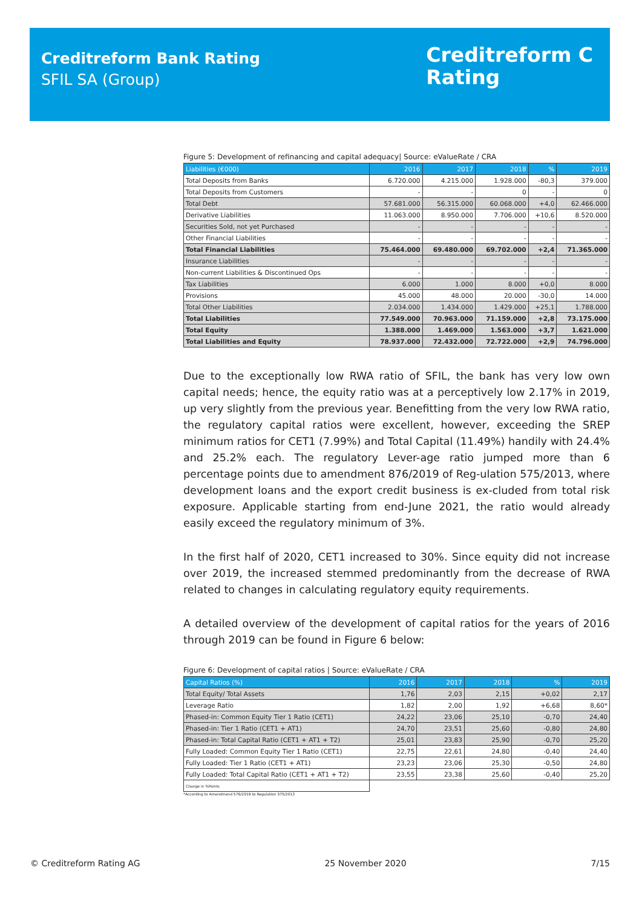Creditreform Bank Rating
SFIL SA (Group)
Creditreform C
Rating
Figure 5: Development of refinancing and capital adequacy| Source: eValueRate / CRA
| Liabilities (€000) | 2016 | 2017 | 2018 | % | 2019 |
| --- | --- | --- | --- | --- | --- |
| Total Deposits from Banks | 6.720.000 | 4.215.000 | 1.928.000 | -80,3 | 379.000 |
| Total Deposits from Customers | - | - | 0 | - | 0 |
| Total Debt | 57.681.000 | 56.315.000 | 60.068.000 | +4,0 | 62.466.000 |
| Derivative Liabilities | 11.063.000 | 8.950.000 | 7.706.000 | +10,6 | 8.520.000 |
| Securities Sold, not yet Purchased | - | - | - | - | - |
| Other Financial Liabilities | - | - | - | - | - |
| Total Financial Liabilities | 75.464.000 | 69.480.000 | 69.702.000 | +2,4 | 71.365.000 |
| Insurance Liabilities | - | - | - | - | - |
| Non-current Liabilities & Discontinued Ops | - | - | - | - | - |
| Tax Liabilities | 6.000 | 1.000 | 8.000 | +0,0 | 8.000 |
| Provisions | 45.000 | 48.000 | 20.000 | -30,0 | 14.000 |
| Total Other Liabilities | 2.034.000 | 1.434.000 | 1.429.000 | +25,1 | 1.788.000 |
| Total Liabilities | 77.549.000 | 70.963.000 | 71.159.000 | +2,8 | 73.175.000 |
| Total Equity | 1.388.000 | 1.469.000 | 1.563.000 | +3,7 | 1.621.000 |
| Total Liabilities and Equity | 78.937.000 | 72.432.000 | 72.722.000 | +2,9 | 74.796.000 |
Due to the exceptionally low RWA ratio of SFIL, the bank has very low own capital needs; hence, the equity ratio was at a perceptively low 2.17% in 2019, up very slightly from the previous year. Benefitting from the very low RWA ratio, the regulatory capital ratios were excellent, however, exceeding the SREP minimum ratios for CET1 (7.99%) and Total Capital (11.49%) handily with 24.4% and 25.2% each. The regulatory Lever-age ratio jumped more than 6 percentage points due to amendment 876/2019 of Reg-ulation 575/2013, where development loans and the export credit business is ex-cluded from total risk exposure. Applicable starting from end-June 2021, the ratio would already easily exceed the regulatory minimum of 3%.
In the first half of 2020, CET1 increased to 30%. Since equity did not increase over 2019, the increased stemmed predominantly from the decrease of RWA related to changes in calculating regulatory equity requirements.
A detailed overview of the development of capital ratios for the years of 2016 through 2019 can be found in Figure 6 below:
Figure 6: Development of capital ratios | Source: eValueRate / CRA
| Capital Ratios (%) | 2016 | 2017 | 2018 | % | 2019 |
| --- | --- | --- | --- | --- | --- |
| Total Equity/ Total Assets | 1,76 | 2,03 | 2,15 | +0,02 | 2,17 |
| Leverage Ratio | 1,82 | 2,00 | 1,92 | +6,68 | 8,60* |
| Phased-in: Common Equity Tier 1 Ratio (CET1) | 24,22 | 23,06 | 25,10 | -0,70 | 24,40 |
| Phased-in: Tier 1 Ratio (CET1 + AT1) | 24,70 | 23,51 | 25,60 | -0,80 | 24,80 |
| Phased-in: Total Capital Ratio (CET1 + AT1 + T2) | 25,01 | 23,83 | 25,90 | -0,70 | 25,20 |
| Fully Loaded: Common Equity Tier 1 Ratio (CET1) | 22,75 | 22,61 | 24,80 | -0,40 | 24,40 |
| Fully Loaded: Tier 1 Ratio (CET1 + AT1) | 23,23 | 23,06 | 25,30 | -0,50 | 24,80 |
| Fully Loaded: Total Capital Ratio (CET1 + AT1 + T2) | 23,55 | 23,38 | 25,60 | -0,40 | 25,20 |
| Change in %Points | | | | | |
*According to Amendmend 576/2019 to Regulation 575/2013
© Creditreform Rating AG 25 November 2020 7/15